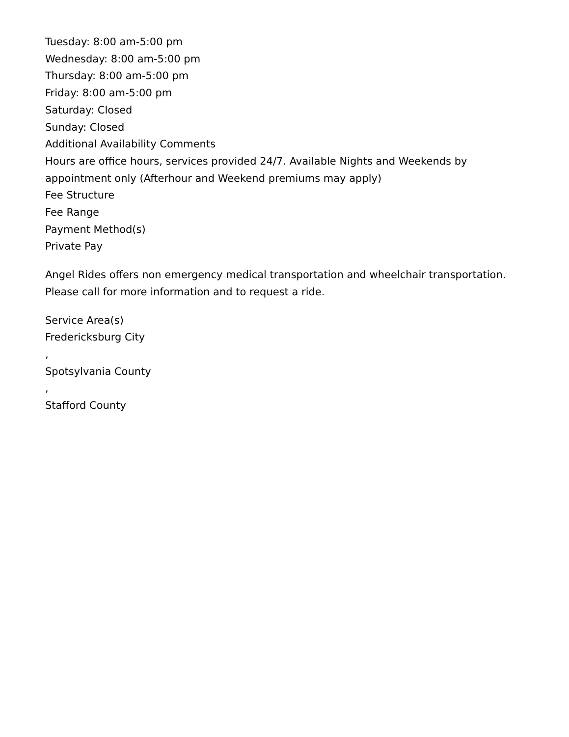Tuesday: 8:00 am-5:00 pm
Wednesday: 8:00 am-5:00 pm
Thursday: 8:00 am-5:00 pm
Friday: 8:00 am-5:00 pm
Saturday: Closed
Sunday: Closed
Additional Availability Comments
Hours are office hours, services provided 24/7. Available Nights and Weekends by appointment only (Afterhour and Weekend premiums may apply)
Fee Structure
Fee Range
Payment Method(s)
Private Pay
Angel Rides offers non emergency medical transportation and wheelchair transportation. Please call for more information and to request a ride.
Service Area(s)
Fredericksburg City
,
Spotsylvania County
,
Stafford County